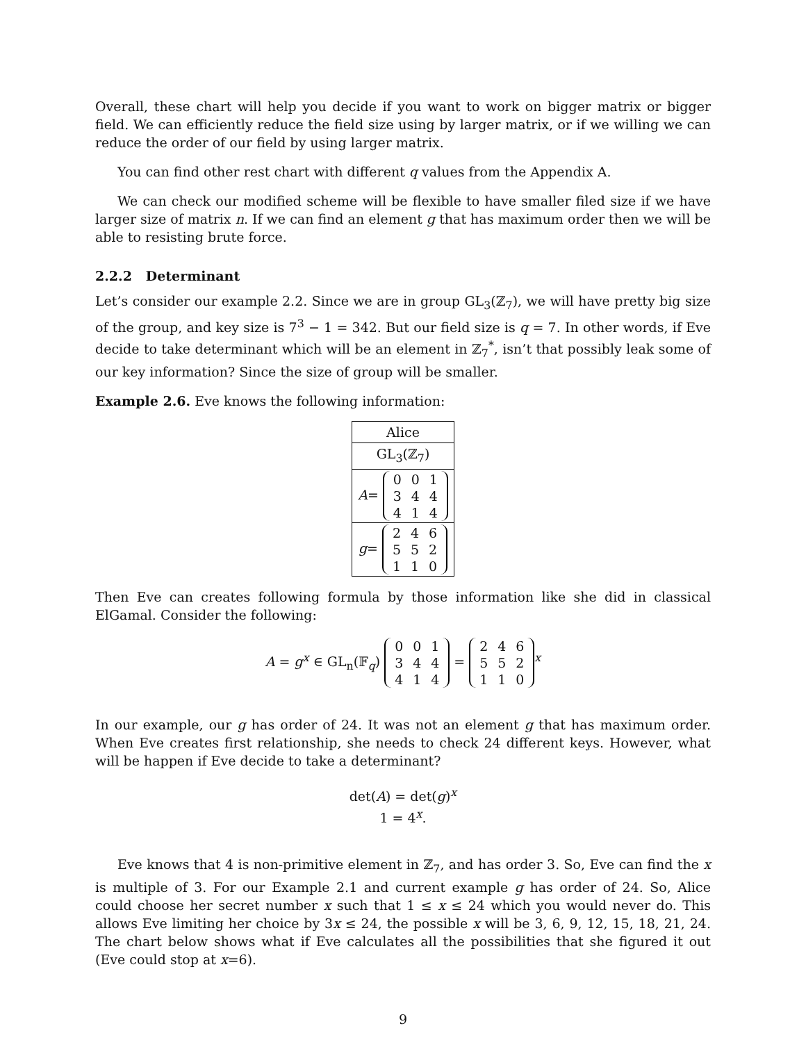Overall, these chart will help you decide if you want to work on bigger matrix or bigger field. We can efficiently reduce the field size using by larger matrix, or if we willing we can reduce the order of our field by using larger matrix.
You can find other rest chart with different q values from the Appendix A.
We can check our modified scheme will be flexible to have smaller filed size if we have larger size of matrix n. If we can find an element g that has maximum order then we will be able to resisting brute force.
2.2.2 Determinant
Let’s consider our example 2.2. Since we are in group GL<sub>3</sub>(ℤ<sub>7</sub>), we will have pretty big size of the group, and key size is 7<sup>3</sup> − 1 = 342. But our field size is q = 7. In other words, if Eve decide to take determinant which will be an element in ℤ<sub>7</sub><sup>*</sup>, isn’t that possibly leak some of our key information? Since the size of group will be smaller.
Example 2.6. Eve knows the following information:
| Alice |
| GL<sub>3</sub>(ℤ<sub>7</sub>) |
| A = 0 0 1 3 4 4 4 1 4 |
| g = 2 4 6 5 5 2 1 1 0 |
Then Eve can creates following formula by those information like she did in classical ElGamal. Consider the following:
A = g<sup>x</sup> ∈ GL<sub>n</sub>(𝔽<sub>q</sub>) 0 0 1
3 4 4
4 1 4 = 2 4 6
5 5 2
1 1 0<sup>x</sup>
In our example, our g has order of 24. It was not an element g that has maximum order. When Eve creates first relationship, she needs to check 24 different keys. However, what will be happen if Eve decide to take a determinant?
det(A) = det(g)<sup>x</sup>
1 = 4<sup>x</sup>.
Eve knows that 4 is non-primitive element in ℤ<sub>7</sub>, and has order 3. So, Eve can find the x is multiple of 3. For our Example 2.1 and current example g has order of 24. So, Alice could choose her secret number x such that 1 ≤ x ≤ 24 which you would never do. This allows Eve limiting her choice by 3x ≤ 24, the possible x will be 3, 6, 9, 12, 15, 18, 21, 24. The chart below shows what if Eve calculates all the possibilities that she figured it out (Eve could stop at x=6).
9